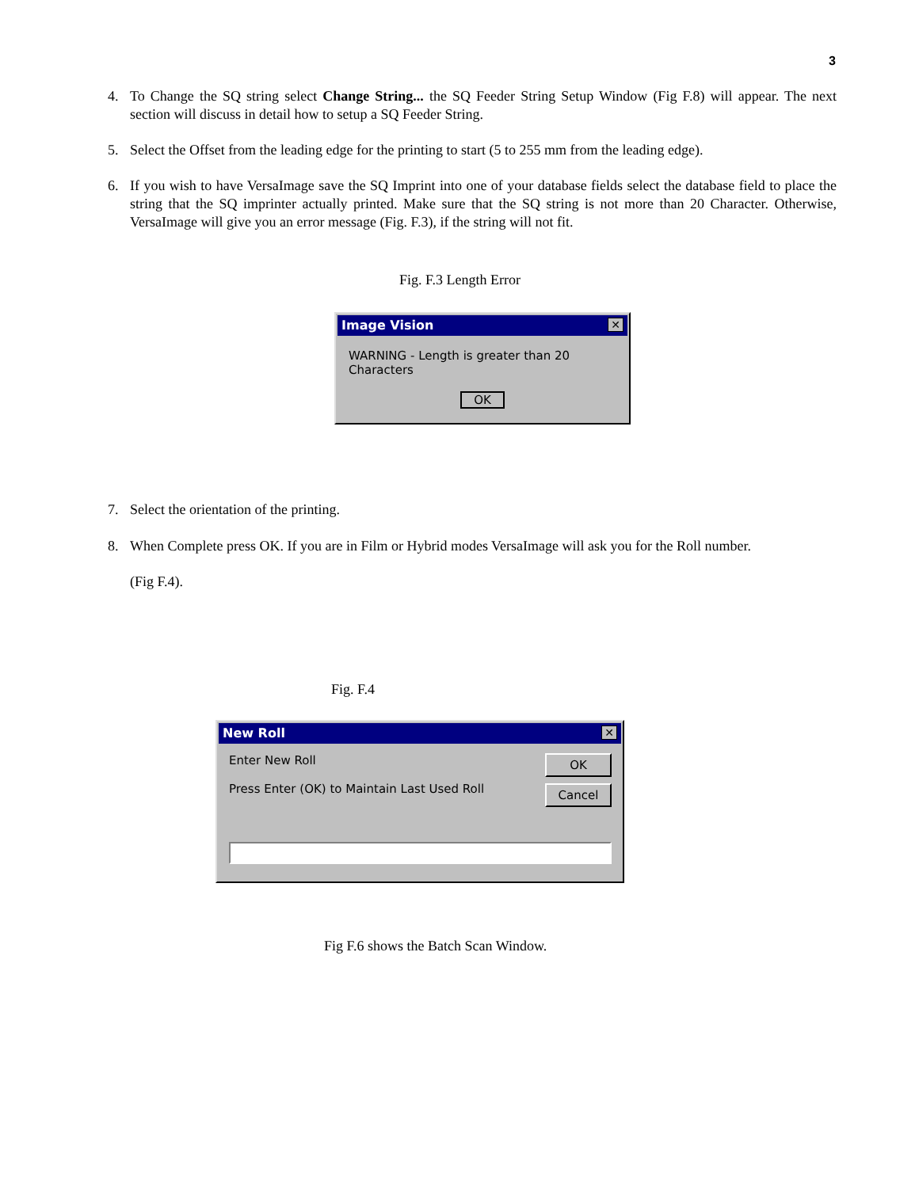3
4.
To Change the SQ string select Change String... the SQ Feeder String Setup Window (Fig F.8) will appear. The next section will discuss in detail how to setup a SQ Feeder String.
5.
Select the Offset from the leading edge for the printing to start (5 to 255 mm from the leading edge).
6.
If you wish to have VersaImage save the SQ Imprint into one of your database fields select the database field to place the string that the SQ imprinter actually printed. Make sure that the SQ string is not more than 20 Character. Otherwise, VersaImage will give you an error message (Fig. F.3), if the string will not fit.
Fig. F.3 Length Error
Image Vision ✕
WARNING - Length is greater than 20 Characters
OK
7.
Select the orientation of the printing.
8.
When Complete press OK. If you are in Film or Hybrid modes VersaImage will ask you for the Roll number.
(Fig F.4).
Fig. F.4
New Roll ✕
Enter New Roll
Press Enter (OK) to Maintain Last Used Roll
OK
Cancel
Fig F.6 shows the Batch Scan Window.